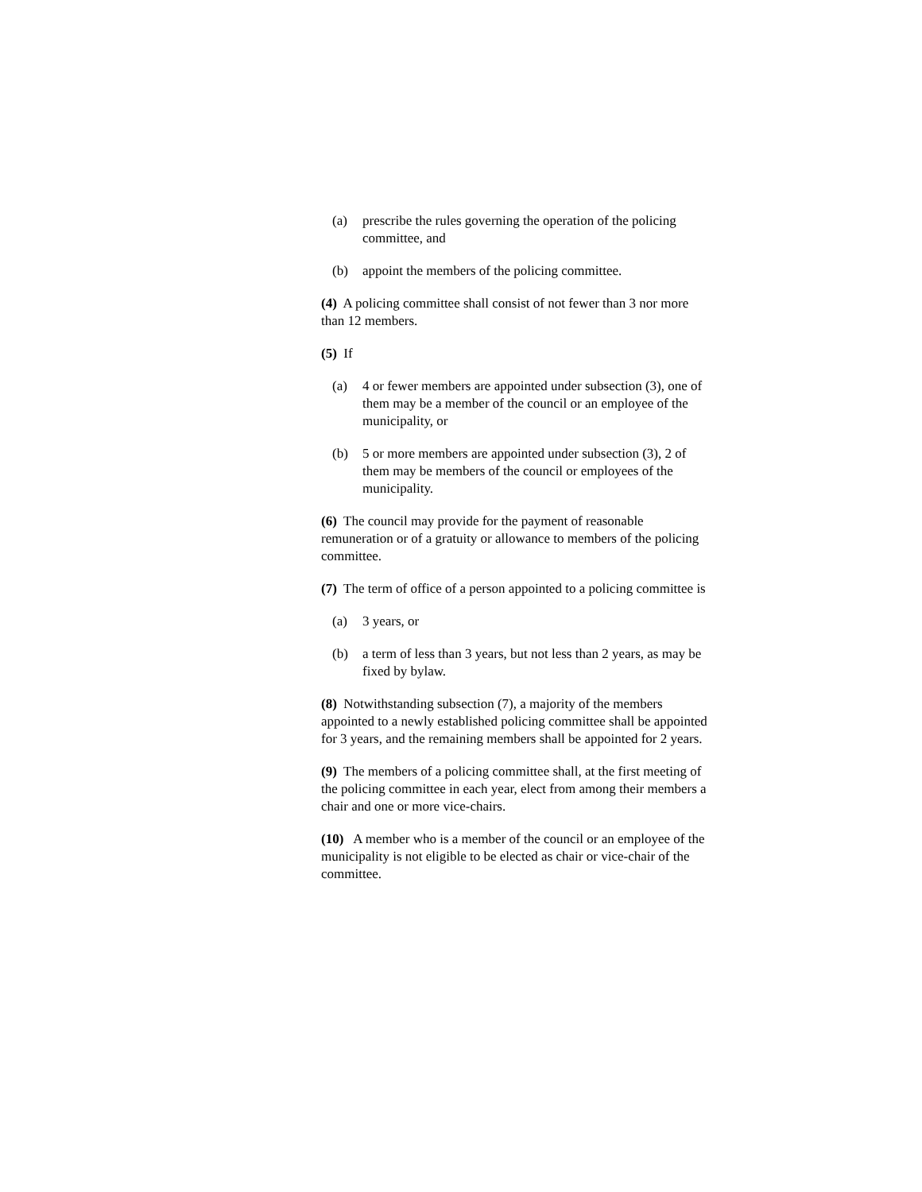(a) prescribe the rules governing the operation of the policing committee, and
(b) appoint the members of the policing committee.
(4) A policing committee shall consist of not fewer than 3 nor more than 12 members.
(5) If
(a) 4 or fewer members are appointed under subsection (3), one of them may be a member of the council or an employee of the municipality, or
(b) 5 or more members are appointed under subsection (3), 2 of them may be members of the council or employees of the municipality.
(6) The council may provide for the payment of reasonable remuneration or of a gratuity or allowance to members of the policing committee.
(7) The term of office of a person appointed to a policing committee is
(a) 3 years, or
(b) a term of less than 3 years, but not less than 2 years, as may be fixed by bylaw.
(8) Notwithstanding subsection (7), a majority of the members appointed to a newly established policing committee shall be appointed for 3 years, and the remaining members shall be appointed for 2 years.
(9) The members of a policing committee shall, at the first meeting of the policing committee in each year, elect from among their members a chair and one or more vice-chairs.
(10) A member who is a member of the council or an employee of the municipality is not eligible to be elected as chair or vice-chair of the committee.